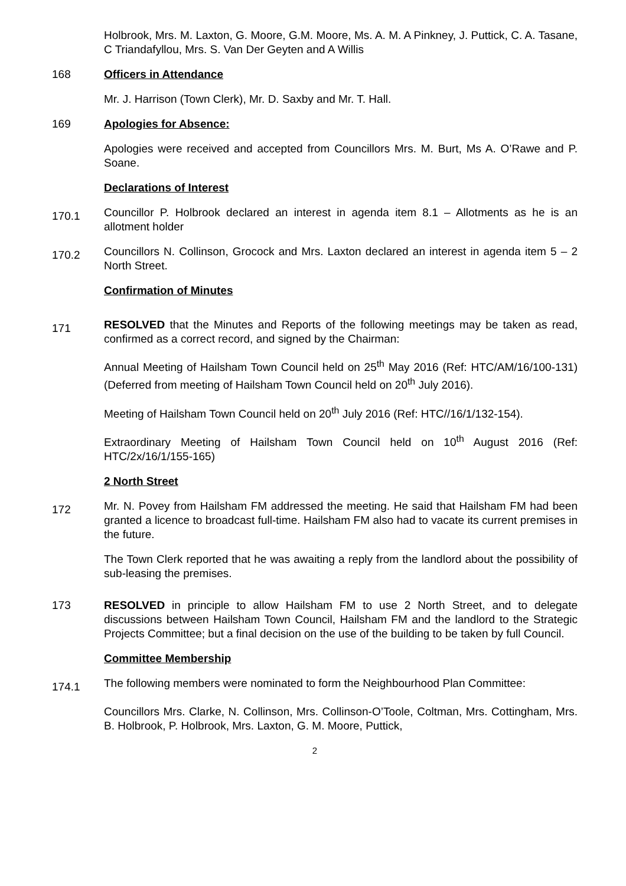Holbrook, Mrs. M. Laxton, G. Moore, G.M. Moore, Ms. A. M. A Pinkney, J. Puttick, C. A. Tasane, C Triandafyllou, Mrs. S. Van Der Geyten and A Willis
168 Officers in Attendance
Mr. J. Harrison (Town Clerk), Mr. D. Saxby and Mr. T. Hall.
169 Apologies for Absence:
Apologies were received and accepted from Councillors Mrs. M. Burt, Ms A. O’Rawe and P. Soane.
Declarations of Interest
170.1
Councillor P. Holbrook declared an interest in agenda item 8.1 – Allotments as he is an allotment holder
170.2
Councillors N. Collinson, Grocock and Mrs. Laxton declared an interest in agenda item 5 – 2 North Street.
Confirmation of Minutes
171
RESOLVED that the Minutes and Reports of the following meetings may be taken as read, confirmed as a correct record, and signed by the Chairman:
Annual Meeting of Hailsham Town Council held on 25<sup>th</sup> May 2016 (Ref: HTC/AM/16/100-131) (Deferred from meeting of Hailsham Town Council held on 20<sup>th</sup> July 2016).
Meeting of Hailsham Town Council held on 20<sup>th</sup> July 2016 (Ref: HTC//16/1/132-154).
Extraordinary Meeting of Hailsham Town Council held on 10<sup>th</sup> August 2016 (Ref: HTC/2x/16/1/155-165)
2 North Street
172
Mr. N. Povey from Hailsham FM addressed the meeting. He said that Hailsham FM had been granted a licence to broadcast full-time. Hailsham FM also had to vacate its current premises in the future.
The Town Clerk reported that he was awaiting a reply from the landlord about the possibility of sub-leasing the premises.
173 RESOLVED in principle to allow Hailsham FM to use 2 North Street, and to delegate discussions between Hailsham Town Council, Hailsham FM and the landlord to the Strategic Projects Committee; but a final decision on the use of the building to be taken by full Council.
Committee Membership
174.1
The following members were nominated to form the Neighbourhood Plan Committee:
Councillors Mrs. Clarke, N. Collinson, Mrs. Collinson-O’Toole, Coltman, Mrs. Cottingham, Mrs. B. Holbrook, P. Holbrook, Mrs. Laxton, G. M. Moore, Puttick,
2